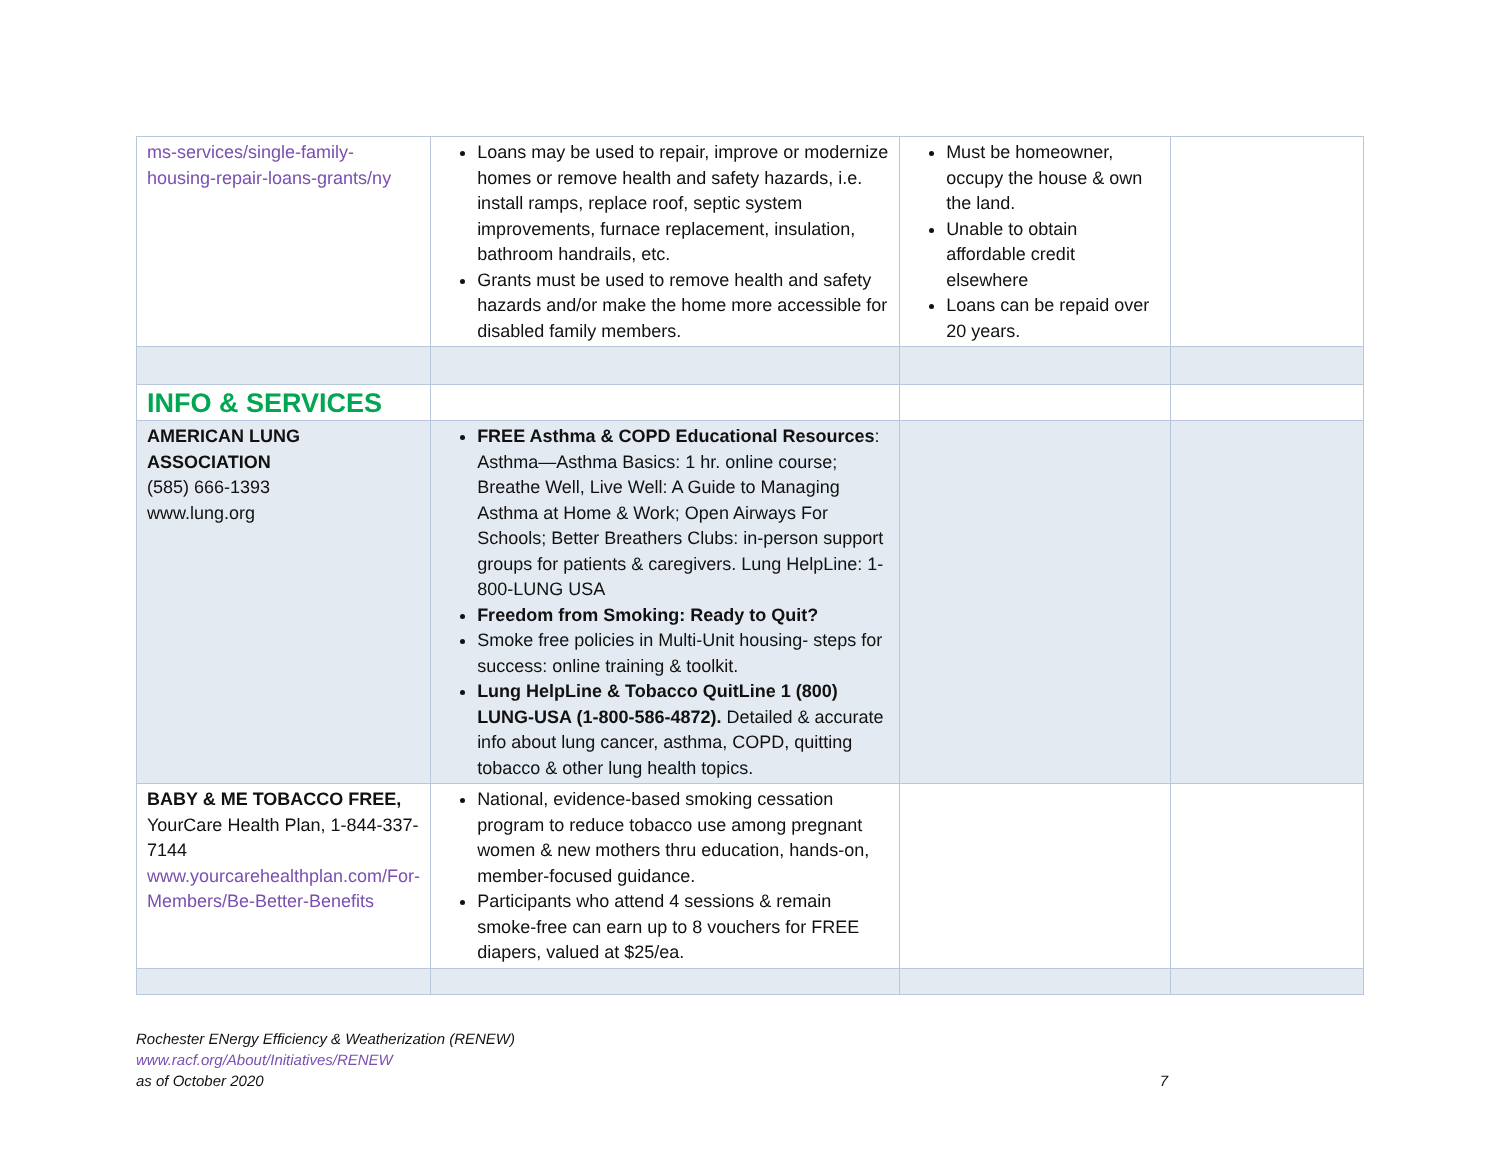| ms-services/single-family-housing-repair-loans-grants/ny | Loans may be used to repair, improve or modernize homes or remove health and safety hazards, i.e. install ramps, replace roof, septic system improvements, furnace replacement, insulation, bathroom handrails, etc. Grants must be used to remove health and safety hazards and/or make the home more accessible for disabled family members. | Must be homeowner, occupy the house & own the land. Unable to obtain affordable credit elsewhere Loans can be repaid over 20 years. | |
| INFO & SERVICES | | | |
| AMERICAN LUNG ASSOCIATION (585) 666-1393 www.lung.org | FREE Asthma & COPD Educational Resources : Asthma—Asthma Basics: 1 hr. online course; Breathe Well, Live Well: A Guide to Managing Asthma at Home & Work; Open Airways For Schools; Better Breathers Clubs: in-person support groups for patients & caregivers. Lung HelpLine: 1-800-LUNG USA Freedom from Smoking: Ready to Quit? Smoke free policies in Multi-Unit housing- steps for success: online training & toolkit. Lung HelpLine & Tobacco QuitLine 1 (800) LUNG-USA (1-800-586-4872). Detailed & accurate info about lung cancer, asthma, COPD, quitting tobacco & other lung health topics. | | |
| BABY & ME TOBACCO FREE, YourCare Health Plan, 1-844-337-7144 www.yourcarehealthplan.com/For-Members/Be-Better-Benefits | National, evidence-based smoking cessation program to reduce tobacco use among pregnant women & new mothers thru education, hands-on, member-focused guidance. Participants who attend 4 sessions & remain smoke-free can earn up to 8 vouchers for FREE diapers, valued at $25/ea. | | |
Rochester ENergy Efficiency & Weatherization (RENEW)
www.racf.org/About/Initiatives/RENEW
as of October 2020 7